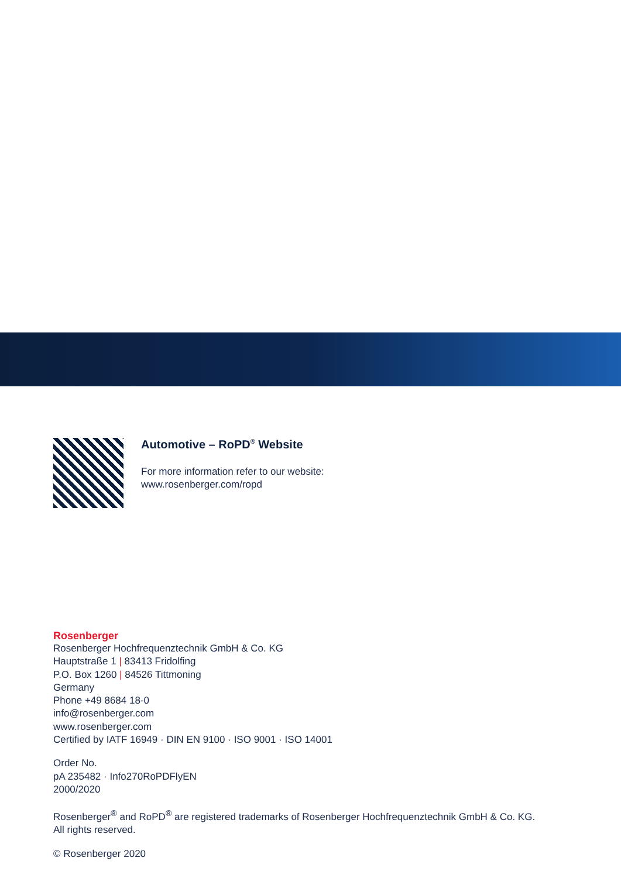Automotive – RoPD<sup>®</sup> Website
For more information refer to our website:
www.rosenberger.com/ropd
Rosenberger
Rosenberger Hochfrequenztechnik GmbH & Co. KG
Hauptstraße 1 | 83413 Fridolfing
P.O. Box 1260 | 84526 Tittmoning
Germany
Phone +49 8684 18-0
info@rosenberger.com
www.rosenberger.com
Certified by IATF 16949 · DIN EN 9100 · ISO 9001 · ISO 14001
Order No.
pA 235482 · Info270RoPDFlyEN
2000/2020
Rosenberger<sup>®</sup> and RoPD<sup>®</sup> are registered trademarks of Rosenberger Hochfrequenztechnik GmbH & Co. KG.
All rights reserved.
© Rosenberger 2020